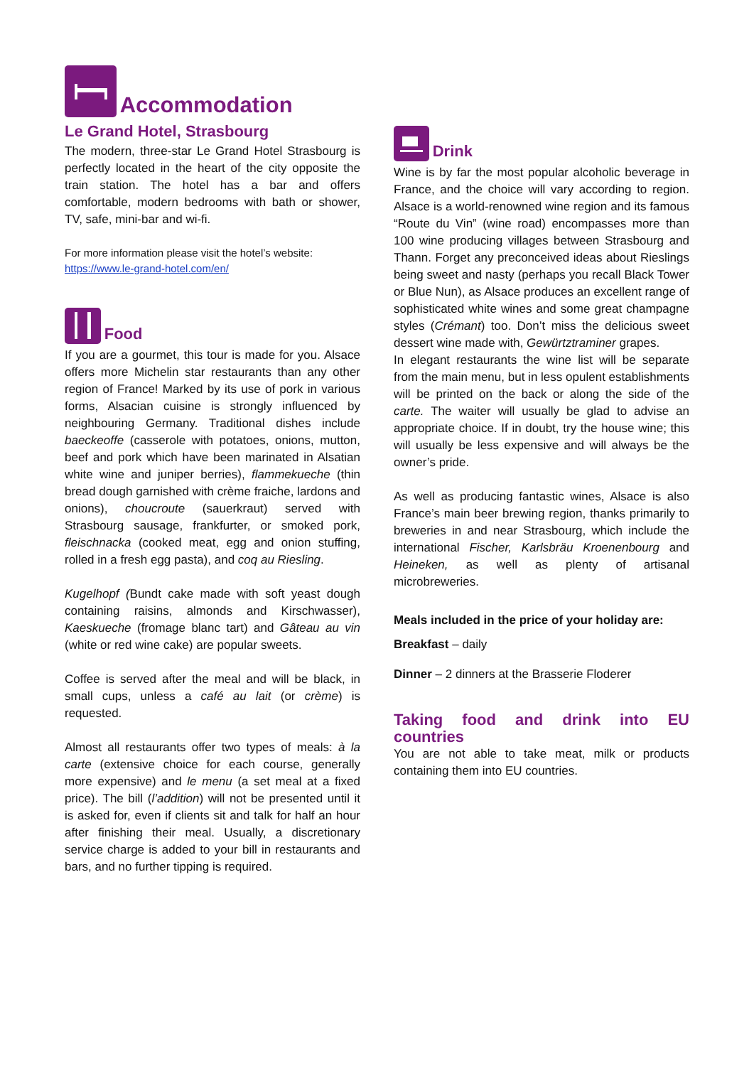Accommodation
Le Grand Hotel, Strasbourg
The modern, three-star Le Grand Hotel Strasbourg is perfectly located in the heart of the city opposite the train station. The hotel has a bar and offers comfortable, modern bedrooms with bath or shower, TV, safe, mini-bar and wi-fi.
For more information please visit the hotel’s website:
https://www.le-grand-hotel.com/en/
Food
If you are a gourmet, this tour is made for you. Alsace offers more Michelin star restaurants than any other region of France! Marked by its use of pork in various forms, Alsacian cuisine is strongly influenced by neighbouring Germany. Traditional dishes include baeckeoffe (casserole with potatoes, onions, mutton, beef and pork which have been marinated in Alsatian white wine and juniper berries), flammekueche (thin bread dough garnished with crème fraiche, lardons and onions), choucroute (sauerkraut) served with Strasbourg sausage, frankfurter, or smoked pork, fleischnacka (cooked meat, egg and onion stuffing, rolled in a fresh egg pasta), and coq au Riesling.
Kugelhopf (Bundt cake made with soft yeast dough containing raisins, almonds and Kirschwasser), Kaeskueche (fromage blanc tart) and Gâteau au vin (white or red wine cake) are popular sweets.
Coffee is served after the meal and will be black, in small cups, unless a café au lait (or crème) is requested.
Almost all restaurants offer two types of meals: à la carte (extensive choice for each course, generally more expensive) and le menu (a set meal at a fixed price). The bill (l’addition) will not be presented until it is asked for, even if clients sit and talk for half an hour after finishing their meal. Usually, a discretionary service charge is added to your bill in restaurants and bars, and no further tipping is required.
Drink
Wine is by far the most popular alcoholic beverage in France, and the choice will vary according to region. Alsace is a world-renowned wine region and its famous “Route du Vin” (wine road) encompasses more than 100 wine producing villages between Strasbourg and Thann. Forget any preconceived ideas about Rieslings being sweet and nasty (perhaps you recall Black Tower or Blue Nun), as Alsace produces an excellent range of sophisticated white wines and some great champagne styles (Crémant) too. Don’t miss the delicious sweet dessert wine made with, Gewürtztraminer grapes.
In elegant restaurants the wine list will be separate from the main menu, but in less opulent establishments will be printed on the back or along the side of the carte. The waiter will usually be glad to advise an appropriate choice. If in doubt, try the house wine; this will usually be less expensive and will always be the owner’s pride.
As well as producing fantastic wines, Alsace is also France’s main beer brewing region, thanks primarily to breweries in and near Strasbourg, which include the international Fischer, Karlsbräu Kroenenbourg and Heineken, as well as plenty of artisanal microbreweries.
Meals included in the price of your holiday are:
Breakfast – daily
Dinner – 2 dinners at the Brasserie Floderer
Taking food and drink into EU countries
You are not able to take meat, milk or products containing them into EU countries.